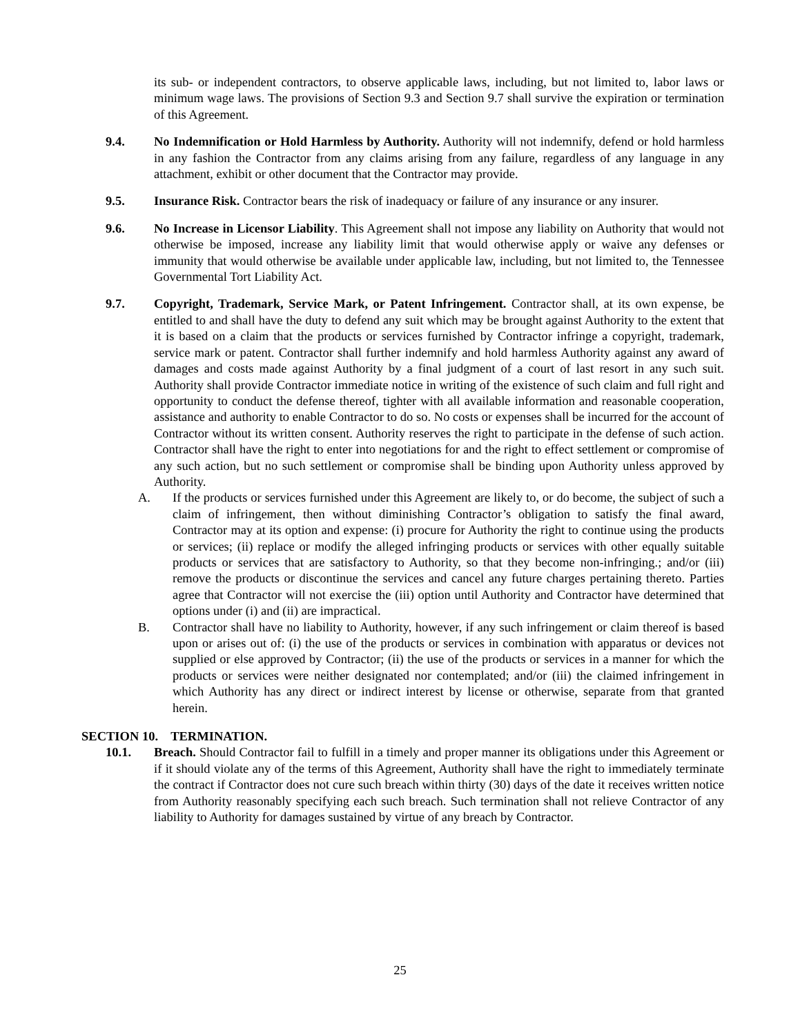its sub- or independent contractors, to observe applicable laws, including, but not limited to, labor laws or minimum wage laws. The provisions of Section 9.3 and Section 9.7 shall survive the expiration or termination of this Agreement.
9.4. No Indemnification or Hold Harmless by Authority. Authority will not indemnify, defend or hold harmless in any fashion the Contractor from any claims arising from any failure, regardless of any language in any attachment, exhibit or other document that the Contractor may provide.
9.5. Insurance Risk. Contractor bears the risk of inadequacy or failure of any insurance or any insurer.
9.6. No Increase in Licensor Liability. This Agreement shall not impose any liability on Authority that would not otherwise be imposed, increase any liability limit that would otherwise apply or waive any defenses or immunity that would otherwise be available under applicable law, including, but not limited to, the Tennessee Governmental Tort Liability Act.
9.7. Copyright, Trademark, Service Mark, or Patent Infringement. Contractor shall, at its own expense, be entitled to and shall have the duty to defend any suit which may be brought against Authority to the extent that it is based on a claim that the products or services furnished by Contractor infringe a copyright, trademark, service mark or patent. Contractor shall further indemnify and hold harmless Authority against any award of damages and costs made against Authority by a final judgment of a court of last resort in any such suit. Authority shall provide Contractor immediate notice in writing of the existence of such claim and full right and opportunity to conduct the defense thereof, tighter with all available information and reasonable cooperation, assistance and authority to enable Contractor to do so. No costs or expenses shall be incurred for the account of Contractor without its written consent. Authority reserves the right to participate in the defense of such action. Contractor shall have the right to enter into negotiations for and the right to effect settlement or compromise of any such action, but no such settlement or compromise shall be binding upon Authority unless approved by Authority.
A. If the products or services furnished under this Agreement are likely to, or do become, the subject of such a claim of infringement, then without diminishing Contractor’s obligation to satisfy the final award, Contractor may at its option and expense: (i) procure for Authority the right to continue using the products or services; (ii) replace or modify the alleged infringing products or services with other equally suitable products or services that are satisfactory to Authority, so that they become non-infringing.; and/or (iii) remove the products or discontinue the services and cancel any future charges pertaining thereto. Parties agree that Contractor will not exercise the (iii) option until Authority and Contractor have determined that options under (i) and (ii) are impractical.
B. Contractor shall have no liability to Authority, however, if any such infringement or claim thereof is based upon or arises out of: (i) the use of the products or services in combination with apparatus or devices not supplied or else approved by Contractor; (ii) the use of the products or services in a manner for which the products or services were neither designated nor contemplated; and/or (iii) the claimed infringement in which Authority has any direct or indirect interest by license or otherwise, separate from that granted herein.
SECTION 10. TERMINATION.
10.1. Breach. Should Contractor fail to fulfill in a timely and proper manner its obligations under this Agreement or if it should violate any of the terms of this Agreement, Authority shall have the right to immediately terminate the contract if Contractor does not cure such breach within thirty (30) days of the date it receives written notice from Authority reasonably specifying each such breach. Such termination shall not relieve Contractor of any liability to Authority for damages sustained by virtue of any breach by Contractor.
25